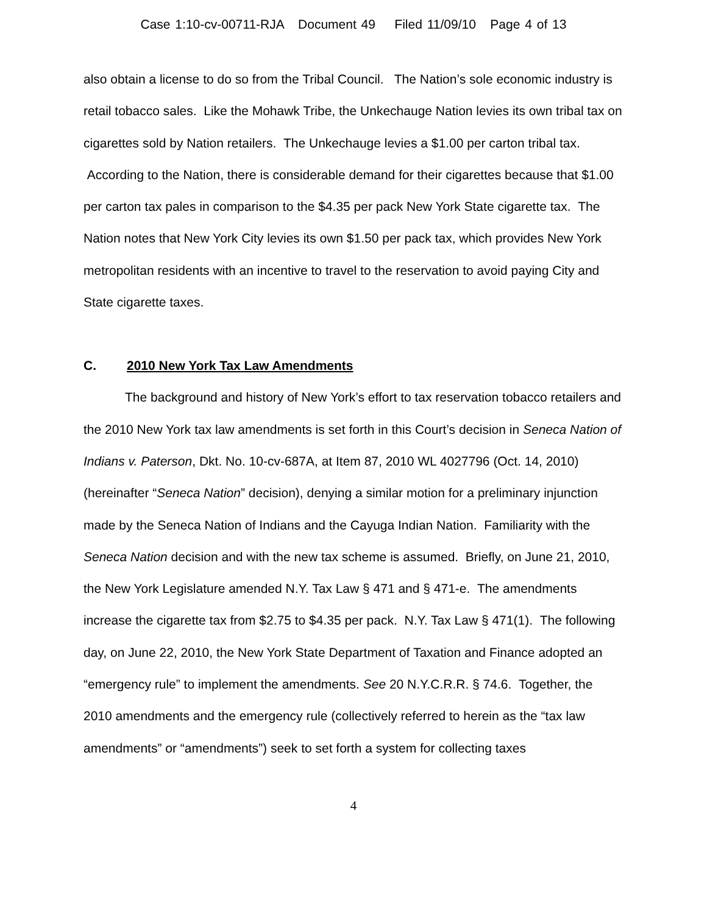Case 1:10-cv-00711-RJA Document 49 Filed 11/09/10 Page 4 of 13
also obtain a license to do so from the Tribal Council. The Nation’s sole economic industry is retail tobacco sales. Like the Mohawk Tribe, the Unkechauge Nation levies its own tribal tax on cigarettes sold by Nation retailers. The Unkechauge levies a $1.00 per carton tribal tax. According to the Nation, there is considerable demand for their cigarettes because that $1.00 per carton tax pales in comparison to the $4.35 per pack New York State cigarette tax. The Nation notes that New York City levies its own $1.50 per pack tax, which provides New York metropolitan residents with an incentive to travel to the reservation to avoid paying City and State cigarette taxes.
C. 2010 New York Tax Law Amendments
The background and history of New York’s effort to tax reservation tobacco retailers and the 2010 New York tax law amendments is set forth in this Court’s decision in Seneca Nation of Indians v. Paterson, Dkt. No. 10-cv-687A, at Item 87, 2010 WL 4027796 (Oct. 14, 2010) (hereinafter “Seneca Nation” decision), denying a similar motion for a preliminary injunction made by the Seneca Nation of Indians and the Cayuga Indian Nation. Familiarity with the Seneca Nation decision and with the new tax scheme is assumed. Briefly, on June 21, 2010, the New York Legislature amended N.Y. Tax Law § 471 and § 471-e. The amendments increase the cigarette tax from $2.75 to $4.35 per pack. N.Y. Tax Law § 471(1). The following day, on June 22, 2010, the New York State Department of Taxation and Finance adopted an “emergency rule” to implement the amendments. See 20 N.Y.C.R.R. § 74.6. Together, the 2010 amendments and the emergency rule (collectively referred to herein as the “tax law amendments” or “amendments”) seek to set forth a system for collecting taxes
4